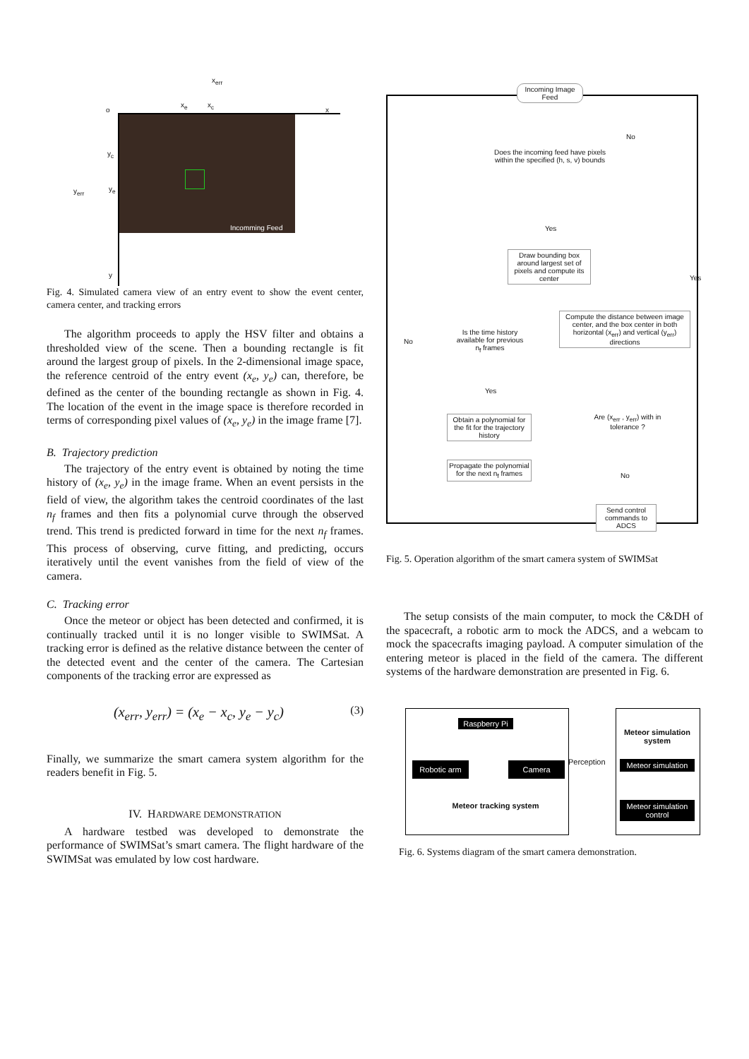o x
x<sub>e</sub> x<sub>c</sub>
x<sub>err</sub>
y<sub>c</sub>
y<sub>e</sub> y<sub>err</sub>
y
Incomming Feed
Fig. 4. Simulated camera view of an entry event to show the event center, camera center, and tracking errors
The algorithm proceeds to apply the HSV filter and obtains a thresholded view of the scene. Then a bounding rectangle is fit around the largest group of pixels. In the 2-dimensional image space, the reference centroid of the entry event (x<sub>e</sub>, y<sub>e</sub>) can, therefore, be defined as the center of the bounding rectangle as shown in Fig. 4. The location of the event in the image space is therefore recorded in terms of corresponding pixel values of (x<sub>e</sub>, y<sub>e</sub>) in the image frame [7].
B. Trajectory prediction
The trajectory of the entry event is obtained by noting the time history of (x<sub>e</sub>, y<sub>e</sub>) in the image frame. When an event persists in the field of view, the algorithm takes the centroid coordinates of the last n<sub>f</sub> frames and then fits a polynomial curve through the observed trend. This trend is predicted forward in time for the next n<sub>f</sub> frames. This process of observing, curve fitting, and predicting, occurs iteratively until the event vanishes from the field of view of the camera.
C. Tracking error
Once the meteor or object has been detected and confirmed, it is continually tracked until it is no longer visible to SWIMSat. A tracking error is defined as the relative distance between the center of the detected event and the center of the camera. The Cartesian components of the tracking error are expressed as
(x<sub>err</sub>, y<sub>err</sub>) = (x<sub>e</sub> − x<sub>c</sub>, y<sub>e</sub> − y<sub>c</sub>) (3)
Finally, we summarize the smart camera system algorithm for the readers benefit in Fig. 5.
IV. HARDWARE DEMONSTRATION
A hardware testbed was developed to demonstrate the performance of SWIMSat’s smart camera. The flight hardware of the SWIMSat was emulated by low cost hardware.
Incoming Image Feed
Does the incoming feed have pixels within the specified (h, s, v) bounds
No
Yes
Draw bounding box around largest set of pixels and compute its center
Compute the distance between image center, and the box center in both horizontal (x<sub>err</sub>) and vertical (y<sub>err</sub>) directions
Is the time history available for previous n<sub>f</sub> frames
No
Yes
Yes
Obtain a polynomial for the fit for the trajectory history
Propagate the polynomial for the next n<sub>f</sub> frames
Are (x<sub>err</sub> , y<sub>err</sub>) with in tolerance ?
No
Send control commands to ADCS
Fig. 5. Operation algorithm of the smart camera system of SWIMSat
The setup consists of the main computer, to mock the C&DH of the spacecraft, a robotic arm to mock the ADCS, and a webcam to mock the spacecrafts imaging payload. A computer simulation of the entering meteor is placed in the field of the camera. The different systems of the hardware demonstration are presented in Fig. 6.
Raspberry Pi
Robotic arm Camera
Meteor tracking system
Perception
Meteor simulation system
Meteor simulation
Meteor simulation control
Fig. 6. Systems diagram of the smart camera demonstration.